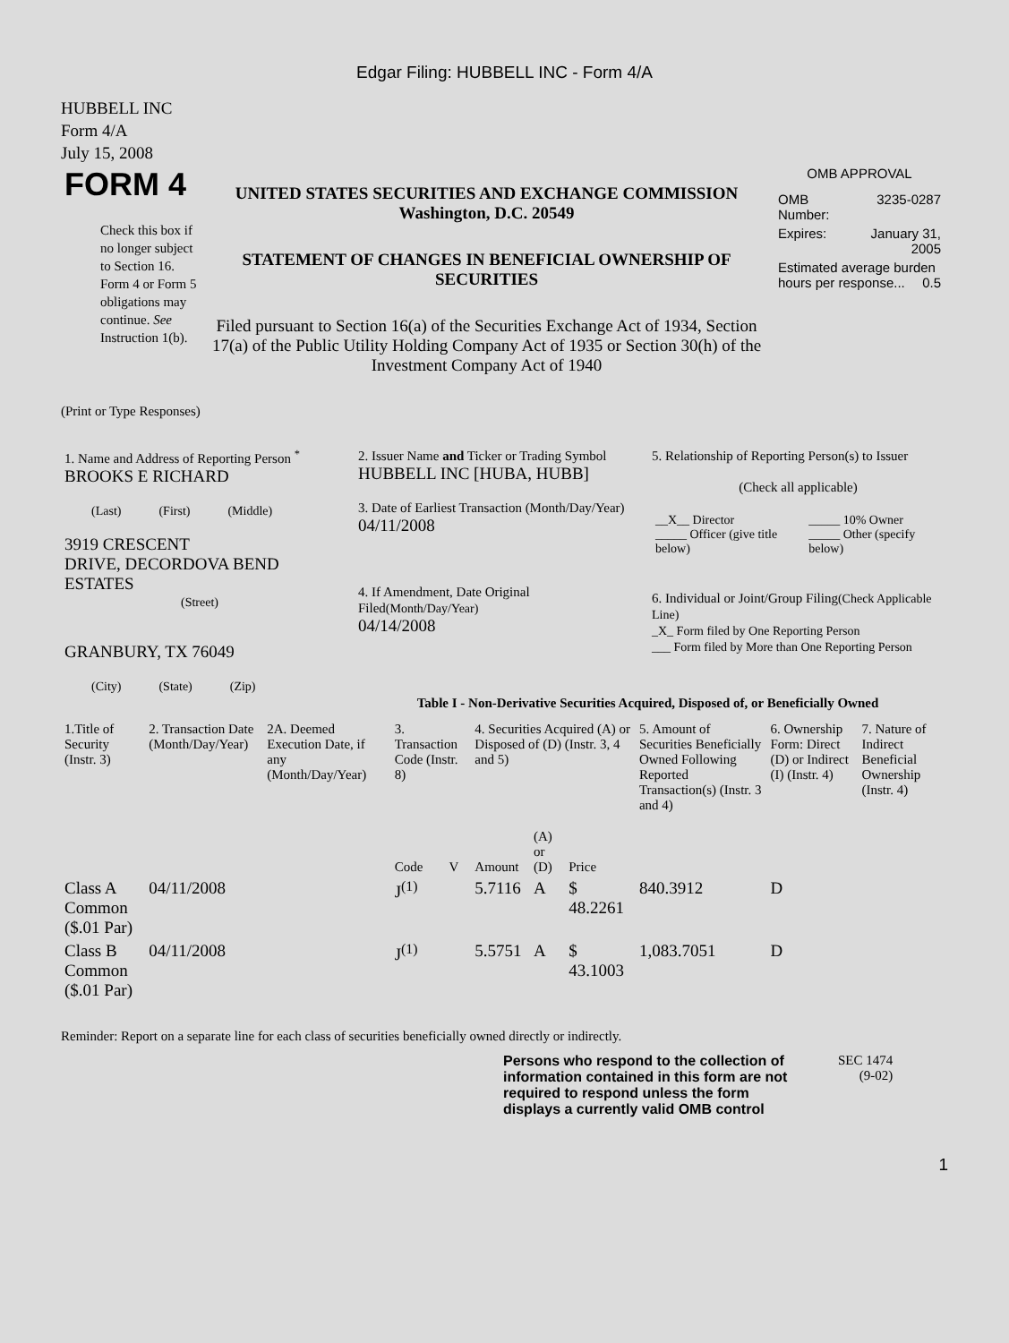Edgar Filing: HUBBELL INC - Form 4/A
HUBBELL INC
Form 4/A
July 15, 2008
| FORM 4 Check this box if no longer subject to Section 16. Form 4 or Form 5 obligations may continue. See Instruction 1(b). | UNITED STATES SECURITIES AND EXCHANGE COMMISSION Washington, D.C. 20549 STATEMENT OF CHANGES IN BENEFICIAL OWNERSHIP OF SECURITIES Filed pursuant to Section 16(a) of the Securities Exchange Act of 1934, Section 17(a) of the Public Utility Holding Company Act of 1935 or Section 30(h) of the Investment Company Act of 1940 | OMB APPROVAL / OMB Number: / 3235-0287 / / Expires: / January 31, 2005 / / Estimated average burden hours per response... 0.5 / / |
(Print or Type Responses)
| 1. Name and Address of Reporting Person <sup>*</sup> BROOKS E RICHARD (Last) (First) (Middle) 3919 CRESCENT DRIVE, DECORDOVA BEND ESTATES (Street) GRANBURY, TX 76049 (City) (State) (Zip) | 2. Issuer Name and Ticker or Trading Symbol HUBBELL INC [HUBA, HUBB] 3. Date of Earliest Transaction (Month/Day/Year) 04/11/2008 4. If Amendment, Date Original Filed (Month/Day/Year) 04/14/2008 | 5. Relationship of Reporting Person(s) to Issuer (Check all applicable) / __X__ Director _____ Officer (give title below) / _____ 10% Owner _____ Other (specify below) / 6. Individual or Joint/Group Filing (Check Applicable Line) _X_ Form filed by One Reporting Person ___ Form filed by More than One Reporting Person |
Table I - Non-Derivative Securities Acquired, Disposed of, or Beneficially Owned
| 1.Title of Security (Instr. 3) | 2. Transaction Date (Month/Day/Year) | 2A. Deemed Execution Date, if any (Month/Day/Year) | 3. Transaction Code (Instr. 8) | | 4. Securities Acquired (A) or Disposed of (D) (Instr. 3, 4 and 5) | | | 5. Amount of Securities Beneficially Owned Following Reported Transaction(s) (Instr. 3 and 4) | 6. Ownership Form: Direct (D) or Indirect (I) (Instr. 4) | 7. Nature of Indirect Beneficial Ownership (Instr. 4) |
| --- | --- | --- | --- | --- | --- | --- | --- | --- | --- | --- |
| | | | Code | V | Amount | (A) or (D) | Price | | | |
| Class A Common ($.01 Par) | 04/11/2008 | | J<sup>(1)</sup> | | 5.7116 | A | $ 48.2261 | 840.3912 | D | |
| Class B Common ($.01 Par) | 04/11/2008 | | J<sup>(1)</sup> | | 5.5751 | A | $ 43.1003 | 1,083.7051 | D | |
Reminder: Report on a separate line for each class of securities beneficially owned directly or indirectly.
| Persons who respond to the collection of information contained in this form are not required to respond unless the form displays a currently valid OMB control | SEC 1474 (9-02) |
1